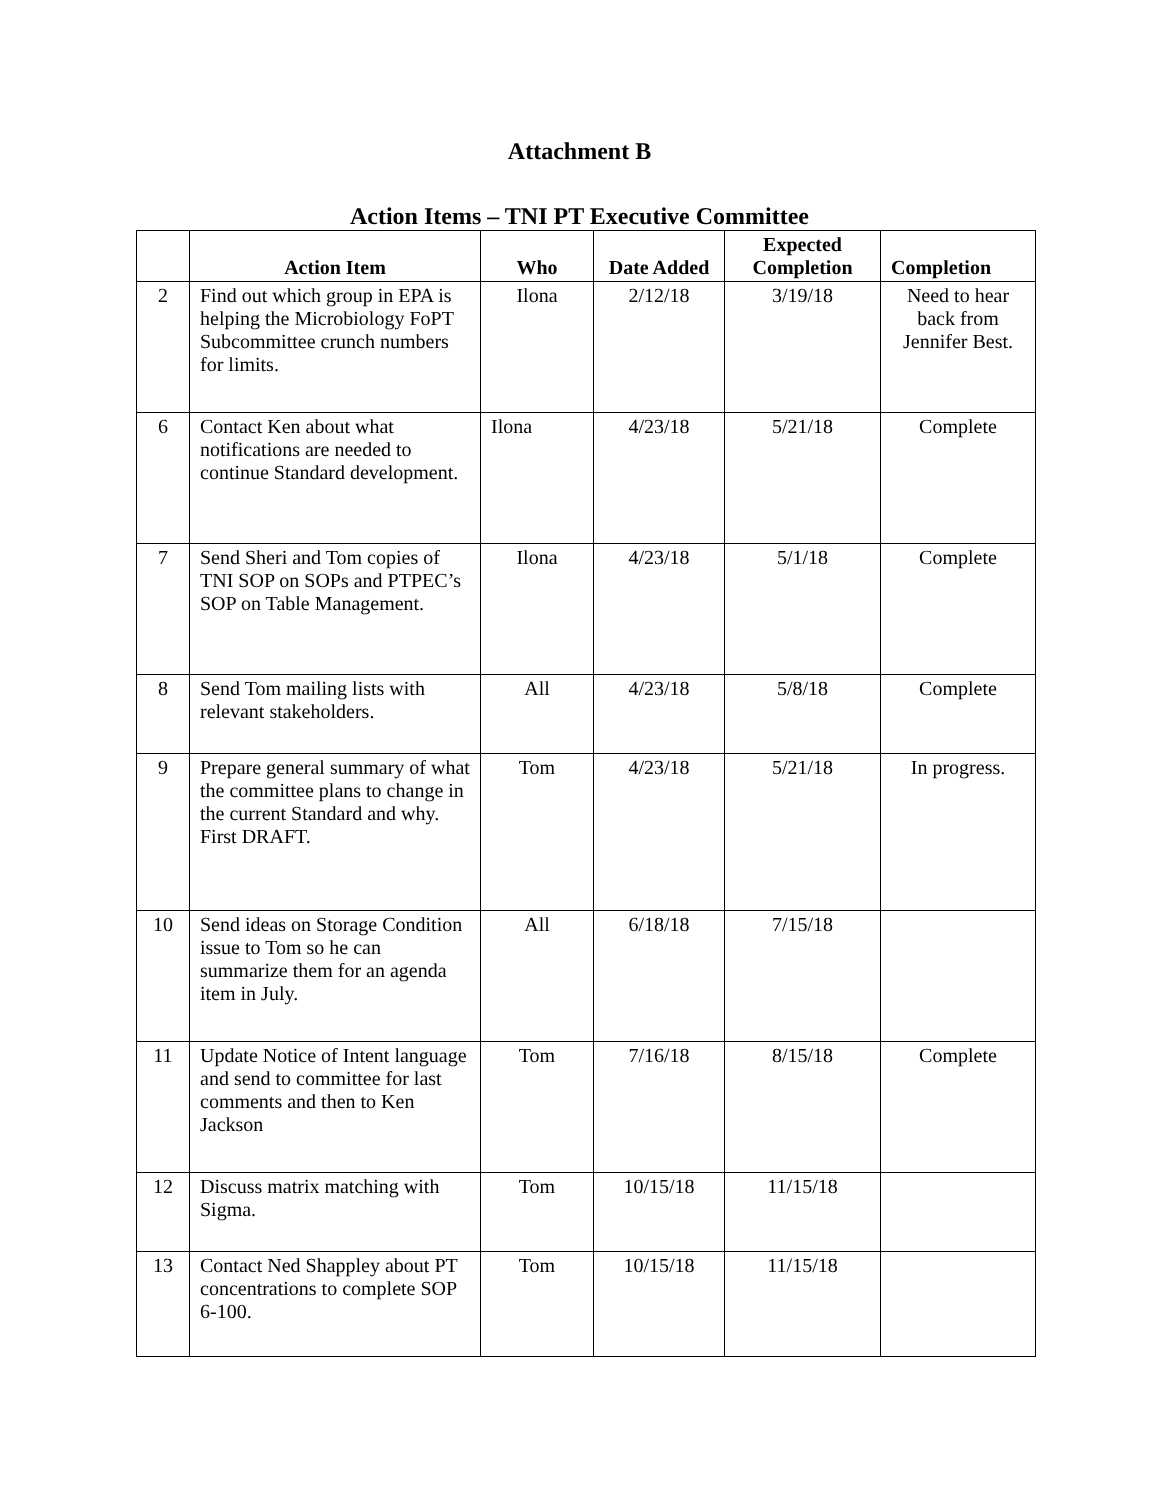Attachment B
Action Items – TNI PT Executive Committee
| | Action Item | Who | Date Added | Expected Completion | Completion |
| --- | --- | --- | --- | --- | --- |
| 2 | Find out which group in EPA is helping the Microbiology FoPT Subcommittee crunch numbers for limits. | Ilona | 2/12/18 | 3/19/18 | Need to hear back from Jennifer Best. |
| 6 | Contact Ken about what notifications are needed to continue Standard development. | Ilona | 4/23/18 | 5/21/18 | Complete |
| 7 | Send Sheri and Tom copies of TNI SOP on SOPs and PTPEC’s SOP on Table Management. | Ilona | 4/23/18 | 5/1/18 | Complete |
| 8 | Send Tom mailing lists with relevant stakeholders. | All | 4/23/18 | 5/8/18 | Complete |
| 9 | Prepare general summary of what the committee plans to change in the current Standard and why. First DRAFT. | Tom | 4/23/18 | 5/21/18 | In progress. |
| 10 | Send ideas on Storage Condition issue to Tom so he can summarize them for an agenda item in July. | All | 6/18/18 | 7/15/18 | |
| 11 | Update Notice of Intent language and send to committee for last comments and then to Ken Jackson | Tom | 7/16/18 | 8/15/18 | Complete |
| 12 | Discuss matrix matching with Sigma. | Tom | 10/15/18 | 11/15/18 | |
| 13 | Contact Ned Shappley about PT concentrations to complete SOP 6-100. | Tom | 10/15/18 | 11/15/18 | |